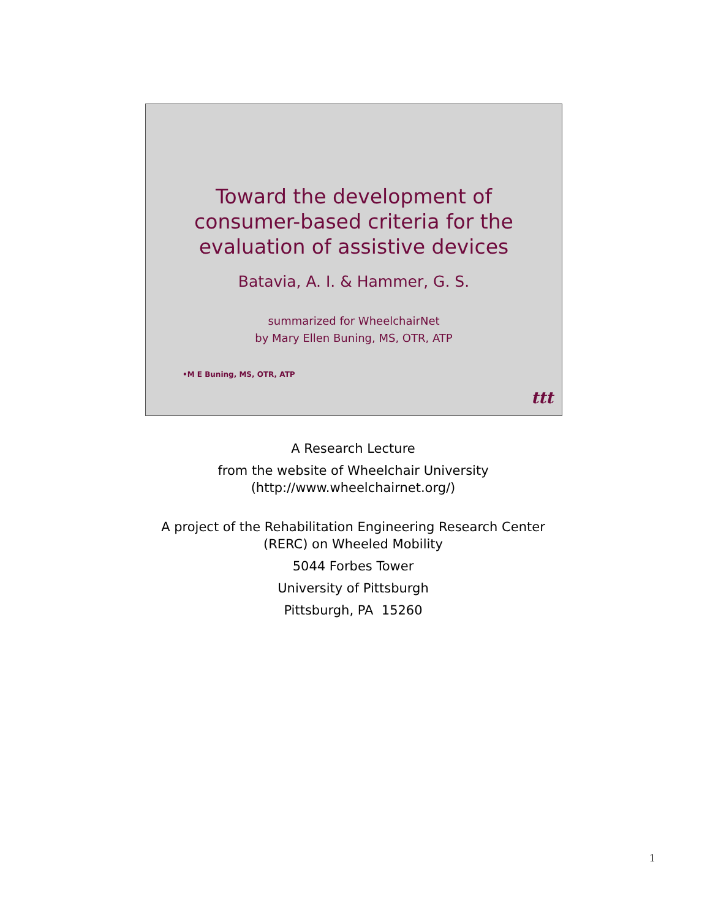Toward the development of
consumer-based criteria for the
evaluation of assistive devices
Batavia, A. I. & Hammer, G. S.
summarized for WheelchairNet
by Mary Ellen Buning, MS, OTR, ATP
•M E Buning, MS, OTR, ATP
ttt
A Research Lecture
from the website of Wheelchair University
(http://www.wheelchairnet.org/)
A project of the Rehabilitation Engineering Research Center
(RERC) on Wheeled Mobility
5044 Forbes Tower
University of Pittsburgh
Pittsburgh, PA 15260
1